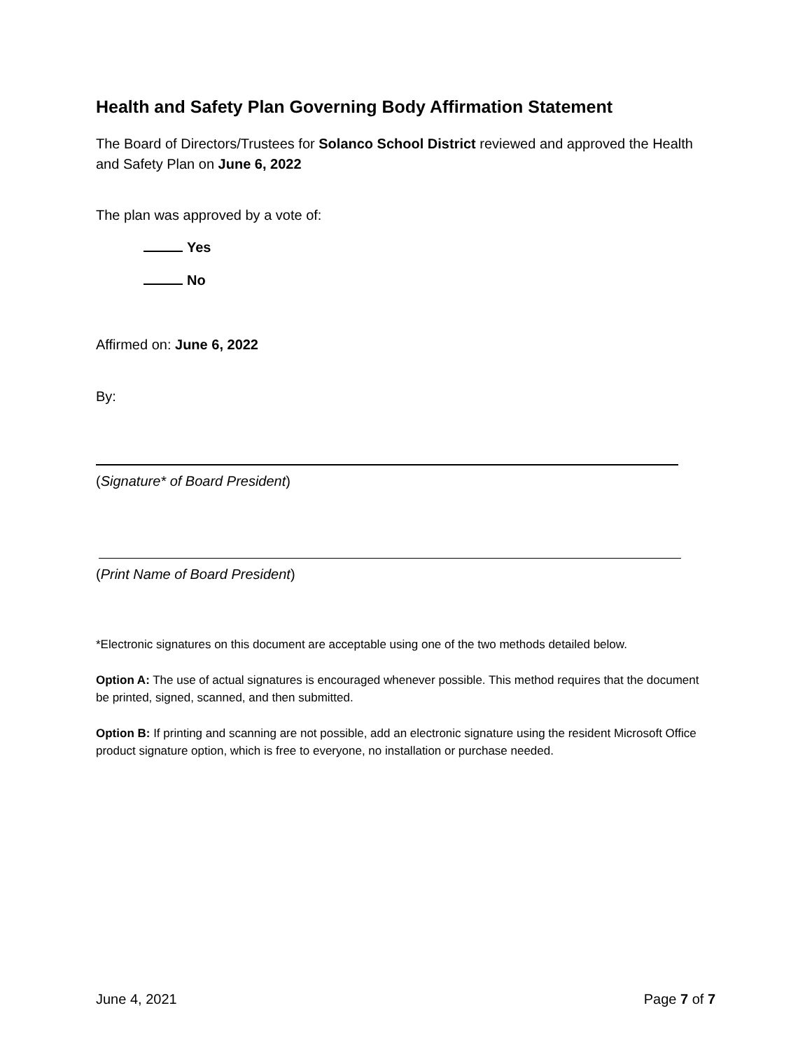Health and Safety Plan Governing Body Affirmation Statement
The Board of Directors/Trustees for Solanco School District reviewed and approved the Health and Safety Plan on June 6, 2022
The plan was approved by a vote of:
Yes
No
Affirmed on: June 6, 2022
By:
(Signature* of Board President)
(Print Name of Board President)
*Electronic signatures on this document are acceptable using one of the two methods detailed below.
Option A: The use of actual signatures is encouraged whenever possible. This method requires that the document be printed, signed, scanned, and then submitted.
Option B: If printing and scanning are not possible, add an electronic signature using the resident Microsoft Office product signature option, which is free to everyone, no installation or purchase needed.
June 4, 2021 Page 7 of 7